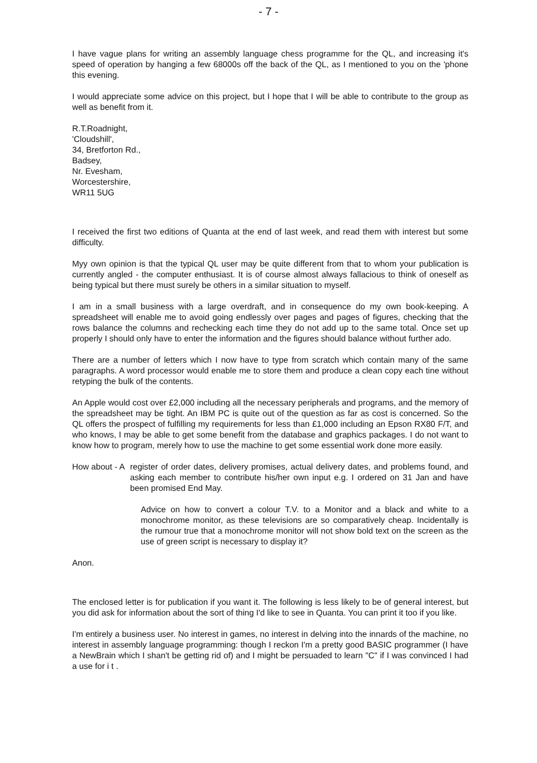- 7 -
I have vague plans for writing an assembly language chess programme for the QL, and increasing it's speed of operation by hanging a few 68000s off the back of the QL, as I mentioned to you on the 'phone this evening.
I would appreciate some advice on this project, but I hope that I will be able to contribute to the group as well as benefit from it.
R.T.Roadnight,
'Cloudshill',
34, Bretforton Rd.,
Badsey,
Nr. Evesham,
Worcestershire,
WR11 5UG
I received the first two editions of Quanta at the end of last week, and read them with interest but some difficulty.
Myy own opinion is that the typical QL user may be quite different from that to whom your publication is currently angled - the computer enthusiast. It is of course almost always fallacious to think of oneself as being typical but there must surely be others in a similar situation to myself.
I am in a small business with a large overdraft, and in consequence do my own book-keeping. A spreadsheet will enable me to avoid going endlessly over pages and pages of figures, checking that the rows balance the columns and rechecking each time they do not add up to the same total. Once set up properly I should only have to enter the information and the figures should balance without further ado.
There are a number of letters which I now have to type from scratch which contain many of the same paragraphs. A word processor would enable me to store them and produce a clean copy each tine without retyping the bulk of the contents.
An Apple would cost over £2,000 including all the necessary peripherals and programs, and the memory of the spreadsheet may be tight. An IBM PC is quite out of the question as far as cost is concerned. So the QL offers the prospect of fulfilling my requirements for less than £1,000 including an Epson RX80 F/T, and who knows, I may be able to get some benefit from the database and graphics packages. I do not want to know how to program, merely how to use the machine to get some essential work done more easily.
How about - A
register of order dates, delivery promises, actual delivery dates, and problems found, and asking each member to contribute his/her own input e.g. I ordered on 31 Jan and have been promised End May.
Advice on how to convert a colour T.V. to a Monitor and a black and white to a monochrome monitor, as these televisions are so comparatively cheap. Incidentally is the rumour true that a monochrome monitor will not show bold text on the screen as the use of green script is necessary to display it?
Anon.
The enclosed letter is for publication if you want it. The following is less likely to be of general interest, but you did ask for information about the sort of thing I'd like to see in Quanta. You can print it too if you like.
I'm entirely a business user. No interest in games, no interest in delving into the innards of the machine, no interest in assembly language programming: though I reckon I'm a pretty good BASIC programmer (I have a NewBrain which I shan't be getting rid of) and I might be persuaded to learn "C" if I was convinced I had a use for i t .